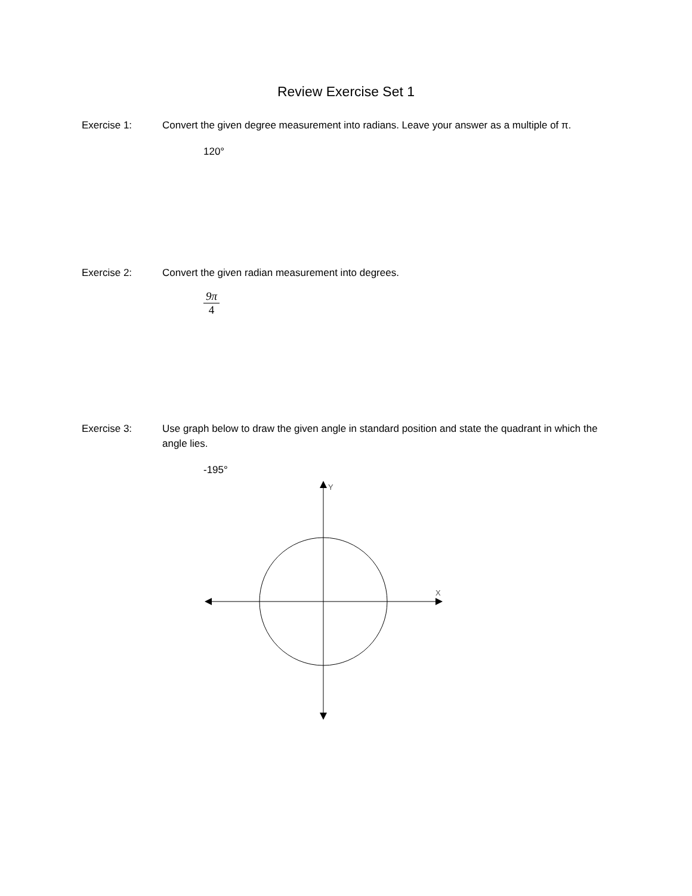Review Exercise Set 1
Exercise 1: Convert the given degree measurement into radians. Leave your answer as a multiple of π.
120°
Exercise 2: Convert the given radian measurement into degrees.
9π 4
Exercise 3: Use graph below to draw the given angle in standard position and state the quadrant in which the angle lies.
-195°
Y
X